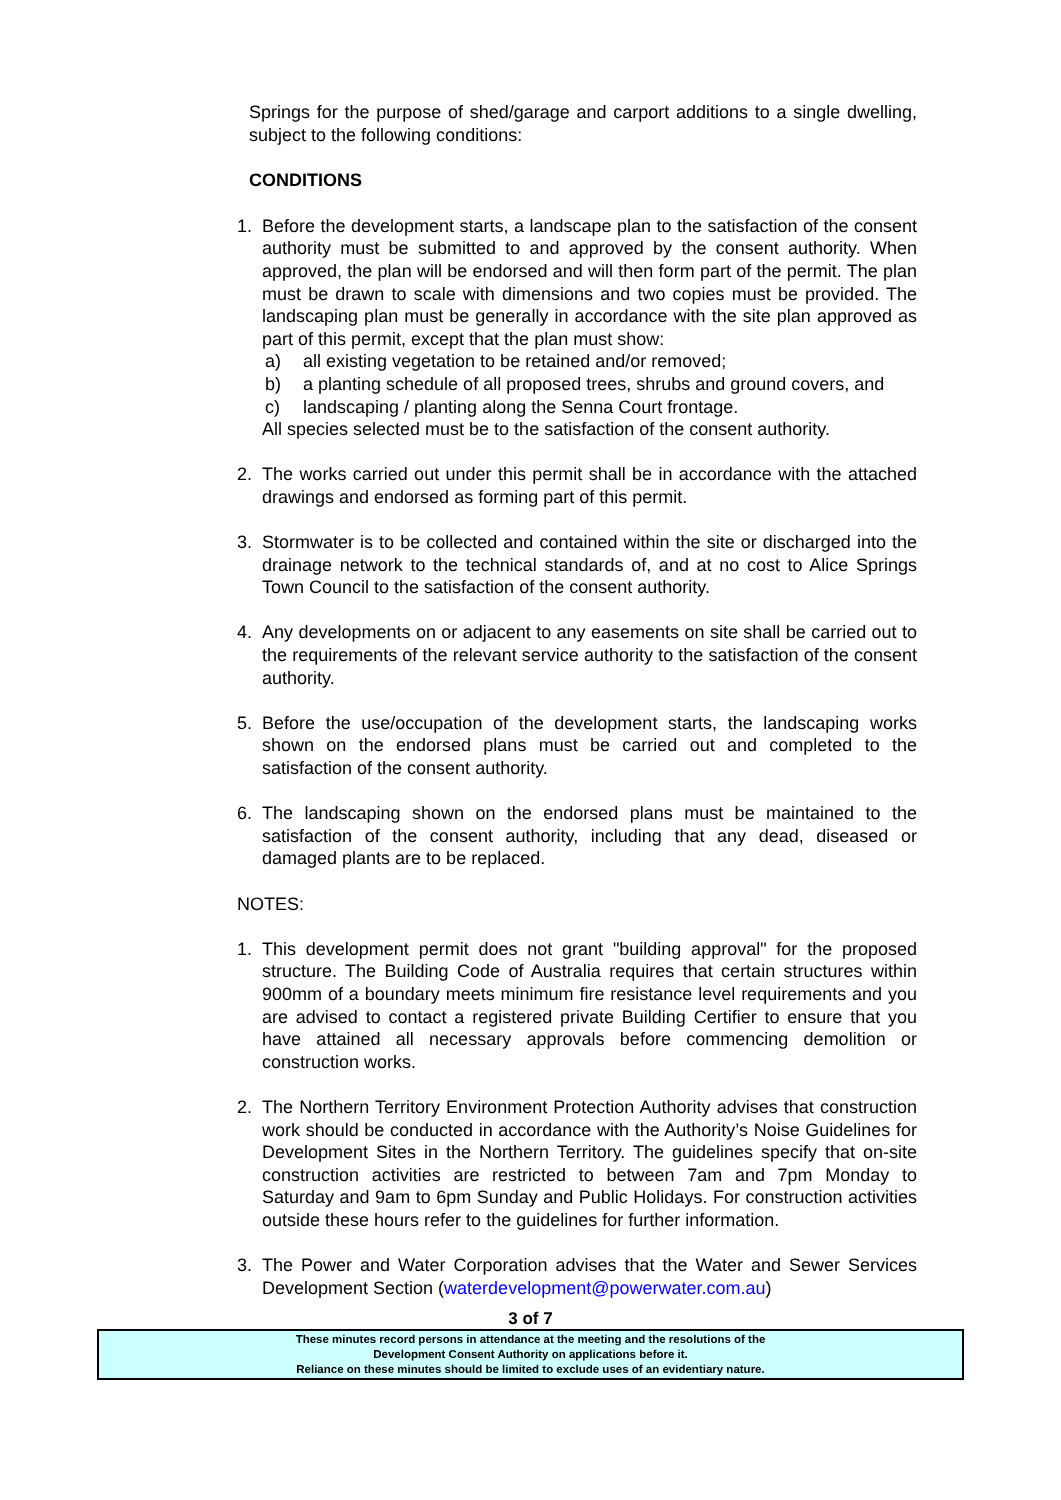Springs for the purpose of shed/garage and carport additions to a single dwelling, subject to the following conditions:
CONDITIONS
1. Before the development starts, a landscape plan to the satisfaction of the consent authority must be submitted to and approved by the consent authority. When approved, the plan will be endorsed and will then form part of the permit. The plan must be drawn to scale with dimensions and two copies must be provided. The landscaping plan must be generally in accordance with the site plan approved as part of this permit, except that the plan must show:
a) all existing vegetation to be retained and/or removed;
b) a planting schedule of all proposed trees, shrubs and ground covers, and
c) landscaping / planting along the Senna Court frontage.
All species selected must be to the satisfaction of the consent authority.
2. The works carried out under this permit shall be in accordance with the attached drawings and endorsed as forming part of this permit.
3. Stormwater is to be collected and contained within the site or discharged into the drainage network to the technical standards of, and at no cost to Alice Springs Town Council to the satisfaction of the consent authority.
4. Any developments on or adjacent to any easements on site shall be carried out to the requirements of the relevant service authority to the satisfaction of the consent authority.
5. Before the use/occupation of the development starts, the landscaping works shown on the endorsed plans must be carried out and completed to the satisfaction of the consent authority.
6. The landscaping shown on the endorsed plans must be maintained to the satisfaction of the consent authority, including that any dead, diseased or damaged plants are to be replaced.
NOTES:
1. This development permit does not grant "building approval" for the proposed structure. The Building Code of Australia requires that certain structures within 900mm of a boundary meets minimum fire resistance level requirements and you are advised to contact a registered private Building Certifier to ensure that you have attained all necessary approvals before commencing demolition or construction works.
2. The Northern Territory Environment Protection Authority advises that construction work should be conducted in accordance with the Authority’s Noise Guidelines for Development Sites in the Northern Territory. The guidelines specify that on-site construction activities are restricted to between 7am and 7pm Monday to Saturday and 9am to 6pm Sunday and Public Holidays. For construction activities outside these hours refer to the guidelines for further information.
3. The Power and Water Corporation advises that the Water and Sewer Services Development Section (waterdevelopment@powerwater.com.au)
3 of 7
These minutes record persons in attendance at the meeting and the resolutions of the
Development Consent Authority on applications before it.
Reliance on these minutes should be limited to exclude uses of an evidentiary nature.